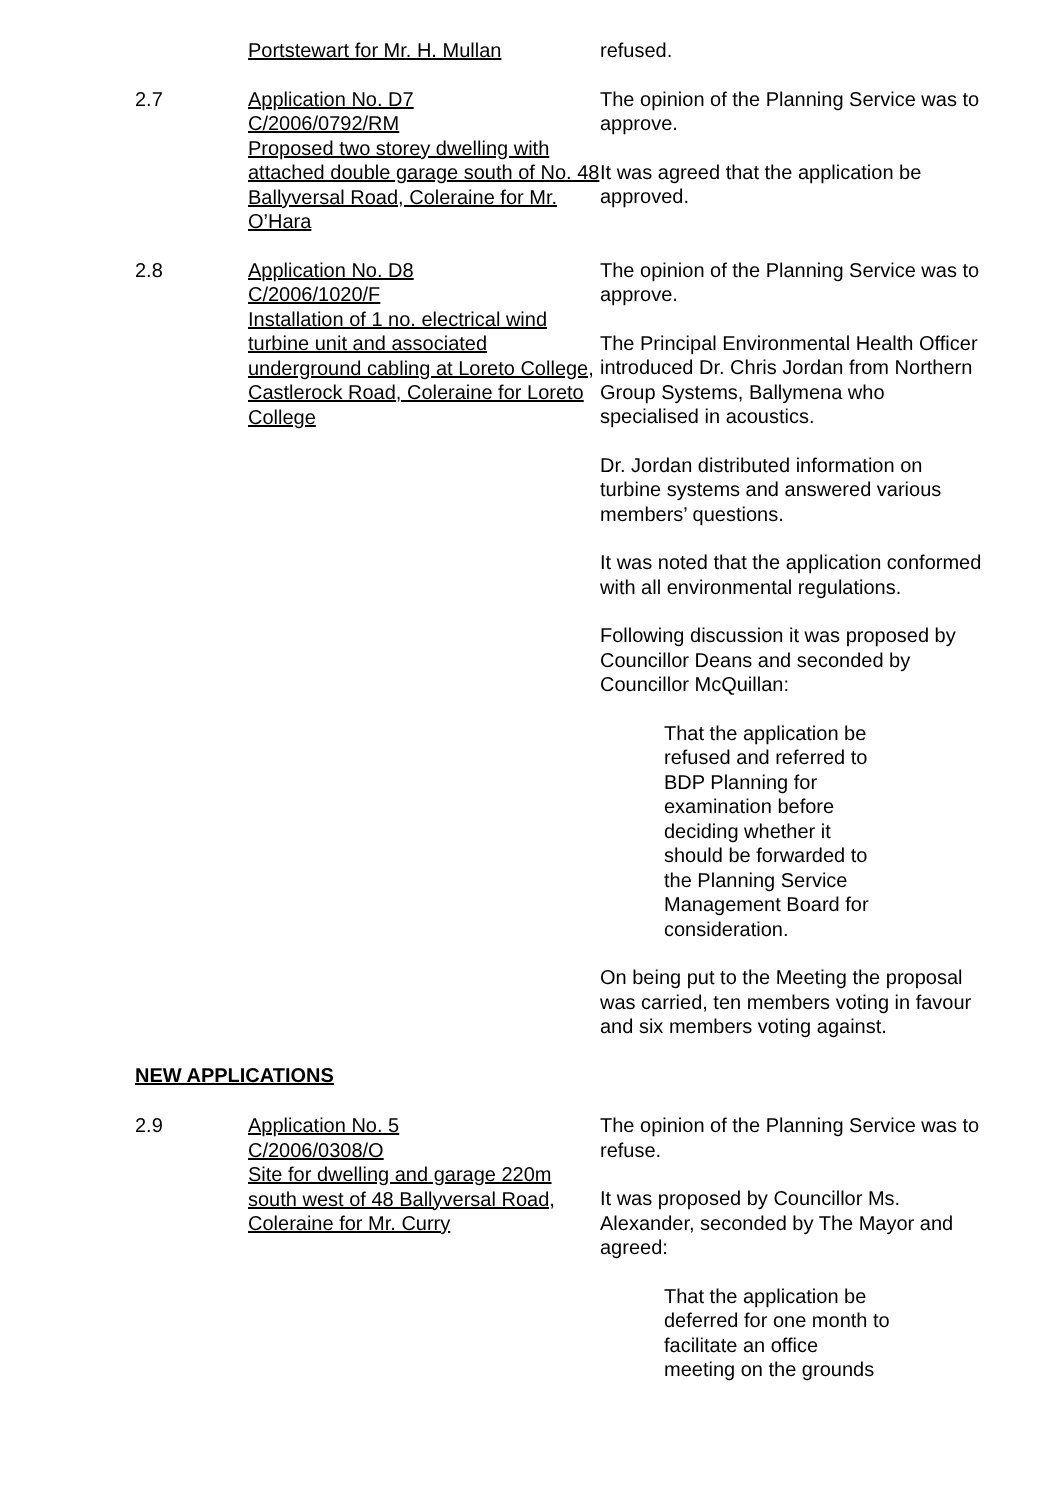Portstewart for Mr. H. Mullan refused.
2.7 Application No. D7
C/2006/0792/RM
Proposed two storey dwelling with attached double garage south of No. 48 Ballyversal Road, Coleraine for Mr. O’Hara
The opinion of the Planning Service was to approve.
It was agreed that the application be approved.
2.8 Application No. D8
C/2006/1020/F
Installation of 1 no. electrical wind turbine unit and associated underground cabling at Loreto College, Castlerock Road, Coleraine for Loreto College
The opinion of the Planning Service was to approve.
The Principal Environmental Health Officer introduced Dr. Chris Jordan from Northern Group Systems, Ballymena who specialised in acoustics.
Dr. Jordan distributed information on turbine systems and answered various members’ questions.
It was noted that the application conformed with all environmental regulations.
Following discussion it was proposed by Councillor Deans and seconded by Councillor McQuillan:
That the application be refused and referred to BDP Planning for examination before deciding whether it should be forwarded to the Planning Service Management Board for consideration.
On being put to the Meeting the proposal was carried, ten members voting in favour and six members voting against.
NEW APPLICATIONS
2.9 Application No. 5
C/2006/0308/O
Site for dwelling and garage 220m south west of 48 Ballyversal Road, Coleraine for Mr. Curry
The opinion of the Planning Service was to refuse.
It was proposed by Councillor Ms. Alexander, seconded by The Mayor and agreed:
That the application be deferred for one month to facilitate an office meeting on the grounds